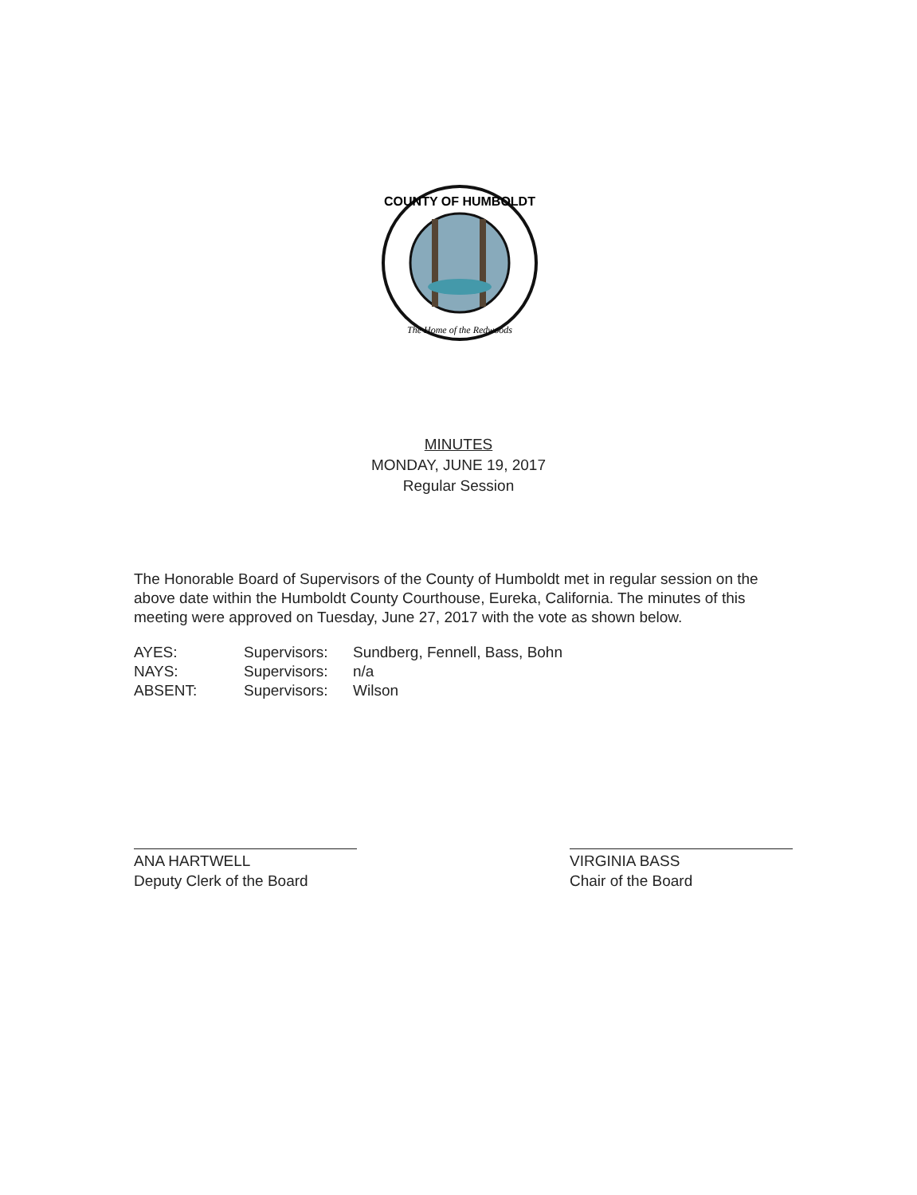COUNTY OF HUMBOLDT
The Home of the Redwoods
MINUTES
MONDAY, JUNE 19, 2017
Regular Session
The Honorable Board of Supervisors of the County of Humboldt met in regular session on the above date within the Humboldt County Courthouse, Eureka, California. The minutes of this meeting were approved on Tuesday, June 27, 2017 with the vote as shown below.
AYES: Supervisors: Sundberg, Fennell, Bass, Bohn
NAYS: Supervisors: n/a
ABSENT: Supervisors: Wilson
ANA HARTWELL
Deputy Clerk of the Board
VIRGINIA BASS
Chair of the Board